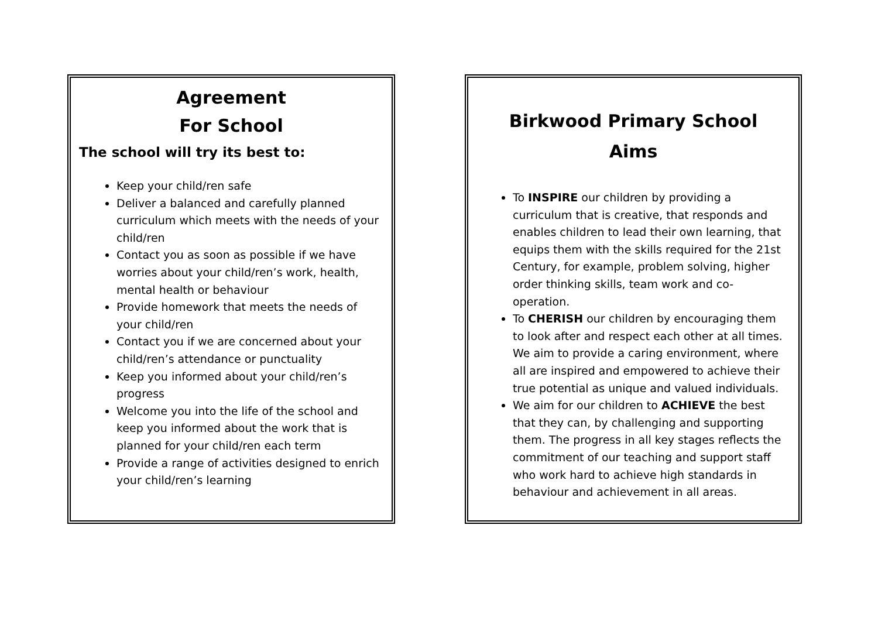Agreement
For School
The school will try its best to:
Keep your child/ren safe
Deliver a balanced and carefully planned curriculum which meets with the needs of your child/ren
Contact you as soon as possible if we have worries about your child/ren’s work, health, mental health or behaviour
Provide homework that meets the needs of your child/ren
Contact you if we are concerned about your child/ren’s attendance or punctuality
Keep you informed about your child/ren’s progress
Welcome you into the life of the school and keep you informed about the work that is planned for your child/ren each term
Provide a range of activities designed to enrich your child/ren’s learning
Birkwood Primary School
Aims
To INSPIRE our children by providing a curriculum that is creative, that responds and enables children to lead their own learning, that equips them with the skills required for the 21st Century, for example, problem solving, higher order thinking skills, team work and co-operation.
To CHERISH our children by encouraging them to look after and respect each other at all times. We aim to provide a caring environment, where all are inspired and empowered to achieve their true potential as unique and valued individuals.
We aim for our children to ACHIEVE the best that they can, by challenging and supporting them. The progress in all key stages reflects the commitment of our teaching and support staff who work hard to achieve high standards in behaviour and achievement in all areas.